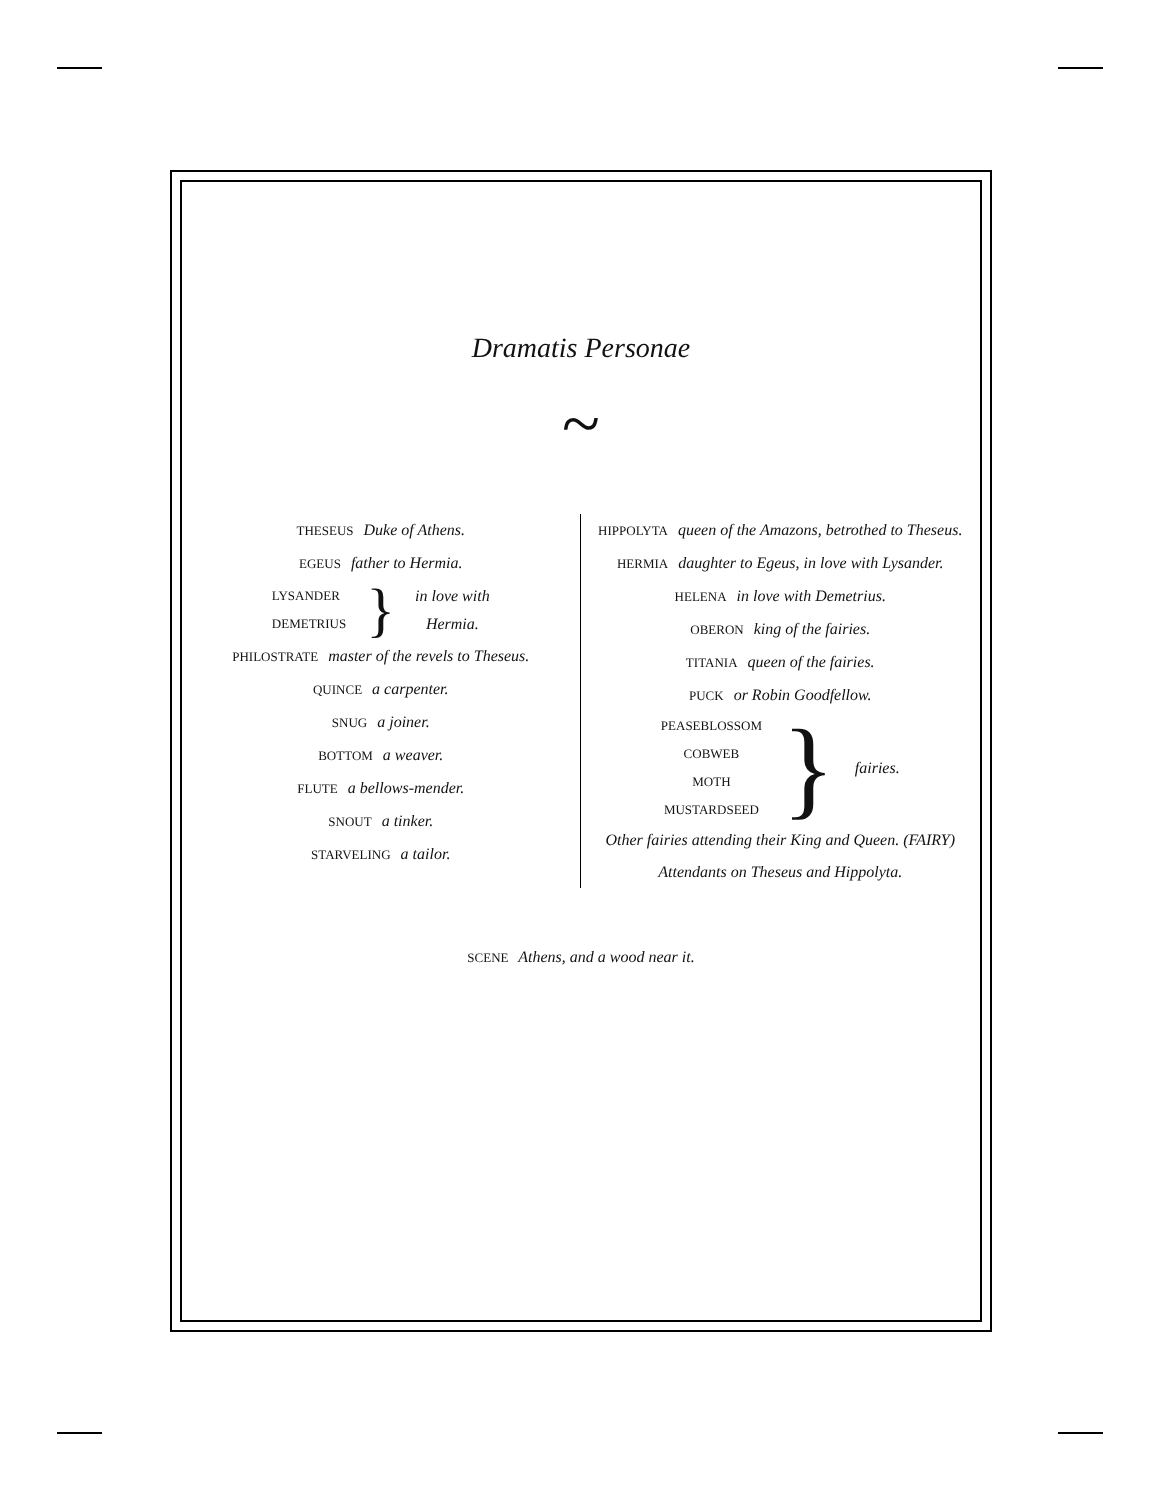Dramatis Personae
~
THESEUS Duke of Athens.
EGEUS father to Hermia.
LYSANDER
DEMETRIUS
}
in love with
Hermia.
PHILOSTRATE master of the revels to Theseus.
QUINCE a carpenter.
SNUG a joiner.
BOTTOM a weaver.
FLUTE a bellows-mender.
SNOUT a tinker.
STARVELING a tailor.
HIPPOLYTA queen of the Amazons, betrothed to Theseus.
HERMIA daughter to Egeus, in love with Lysander.
HELENA in love with Demetrius.
OBERON king of the fairies.
TITANIA queen of the fairies.
PUCK or Robin Goodfellow.
PEASEBLOSSOM
COBWEB
MOTH
MUSTARDSEED
}
fairies.
Other fairies attending their King and Queen. (FAIRY)
Attendants on Theseus and Hippolyta.
SCENE Athens, and a wood near it.